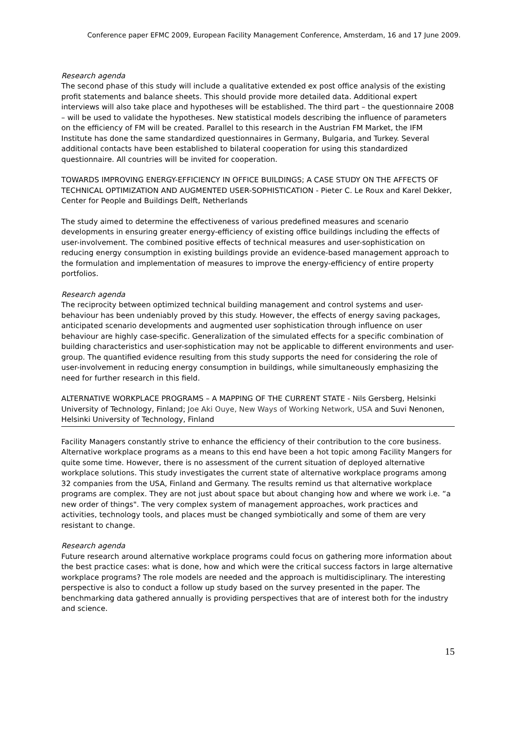Conference paper EFMC 2009, European Facility Management Conference, Amsterdam, 16 and 17 June 2009.
Research agenda
The second phase of this study will include a qualitative extended ex post office analysis of the existing profit statements and balance sheets. This should provide more detailed data. Additional expert interviews will also take place and hypotheses will be established. The third part – the questionnaire 2008 – will be used to validate the hypotheses. New statistical models describing the influence of parameters on the efficiency of FM will be created. Parallel to this research in the Austrian FM Market, the IFM Institute has done the same standardized questionnaires in Germany, Bulgaria, and Turkey. Several additional contacts have been established to bilateral cooperation for using this standardized questionnaire. All countries will be invited for cooperation.
TOWARDS IMPROVING ENERGY-EFFICIENCY IN OFFICE BUILDINGS; A CASE STUDY ON THE AFFECTS OF TECHNICAL OPTIMIZATION AND AUGMENTED USER-SOPHISTICATION - Pieter C. Le Roux and Karel Dekker, Center for People and Buildings Delft, Netherlands
The study aimed to determine the effectiveness of various predefined measures and scenario developments in ensuring greater energy-efficiency of existing office buildings including the effects of user-involvement. The combined positive effects of technical measures and user-sophistication on reducing energy consumption in existing buildings provide an evidence-based management approach to the formulation and implementation of measures to improve the energy-efficiency of entire property portfolios.
Research agenda
The reciprocity between optimized technical building management and control systems and user-behaviour has been undeniably proved by this study. However, the effects of energy saving packages, anticipated scenario developments and augmented user sophistication through influence on user behaviour are highly case-specific. Generalization of the simulated effects for a specific combination of building characteristics and user-sophistication may not be applicable to different environments and user-group. The quantified evidence resulting from this study supports the need for considering the role of user-involvement in reducing energy consumption in buildings, while simultaneously emphasizing the need for further research in this field.
ALTERNATIVE WORKPLACE PROGRAMS – A MAPPING OF THE CURRENT STATE - Nils Gersberg, Helsinki University of Technology, Finland; Joe Aki Ouye, New Ways of Working Network, USA and Suvi Nenonen, Helsinki University of Technology, Finland
Facility Managers constantly strive to enhance the efficiency of their contribution to the core business. Alternative workplace programs as a means to this end have been a hot topic among Facility Mangers for quite some time. However, there is no assessment of the current situation of deployed alternative workplace solutions. This study investigates the current state of alternative workplace programs among 32 companies from the USA, Finland and Germany. The results remind us that alternative workplace programs are complex. They are not just about space but about changing how and where we work i.e. “a new order of things". The very complex system of management approaches, work practices and activities, technology tools, and places must be changed symbiotically and some of them are very resistant to change.
Research agenda
Future research around alternative workplace programs could focus on gathering more information about the best practice cases: what is done, how and which were the critical success factors in large alternative workplace programs? The role models are needed and the approach is multidisciplinary. The interesting perspective is also to conduct a follow up study based on the survey presented in the paper. The benchmarking data gathered annually is providing perspectives that are of interest both for the industry and science.
15